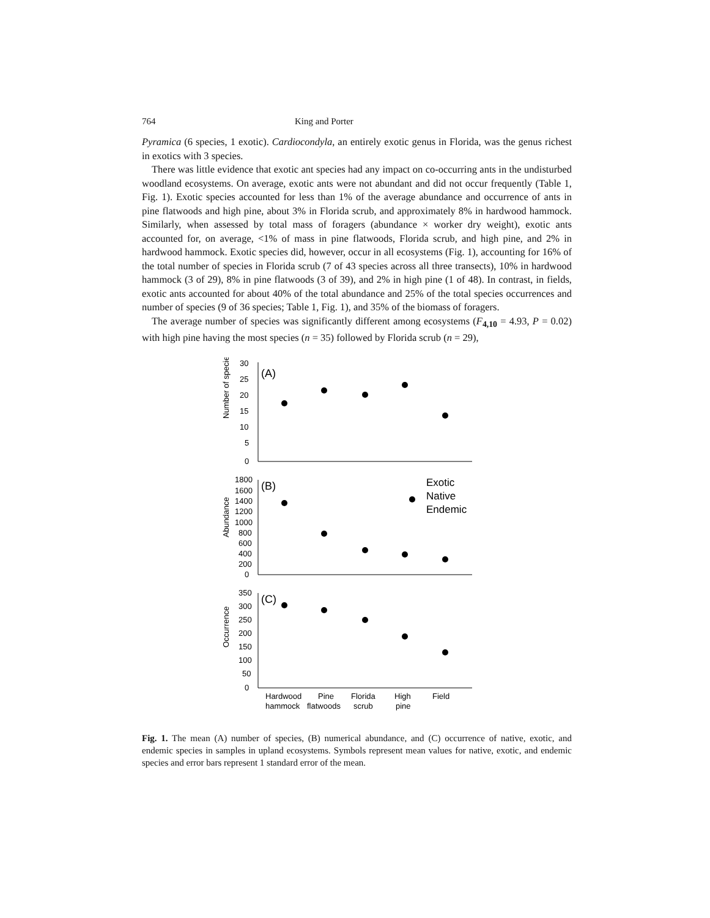764 King and Porter
Pyramica (6 species, 1 exotic). Cardiocondyla, an entirely exotic genus in Florida, was the genus richest in exotics with 3 species.
There was little evidence that exotic ant species had any impact on co-occurring ants in the undisturbed woodland ecosystems. On average, exotic ants were not abundant and did not occur frequently (Table 1, Fig. 1). Exotic species accounted for less than 1% of the average abundance and occurrence of ants in pine flatwoods and high pine, about 3% in Florida scrub, and approximately 8% in hardwood hammock. Similarly, when assessed by total mass of foragers (abundance × worker dry weight), exotic ants accounted for, on average, <1% of mass in pine flatwoods, Florida scrub, and high pine, and 2% in hardwood hammock. Exotic species did, however, occur in all ecosystems (Fig. 1), accounting for 16% of the total number of species in Florida scrub (7 of 43 species across all three transects), 10% in hardwood hammock (3 of 29), 8% in pine flatwoods (3 of 39), and 2% in high pine (1 of 48). In contrast, in fields, exotic ants accounted for about 40% of the total abundance and 25% of the total species occurrences and number of species (9 of 36 species; Table 1, Fig. 1), and 35% of the biomass of foragers.
The average number of species was significantly different among ecosystems (F<sub>4,10</sub> = 4.93, P = 0.02) with high pine having the most species (n = 35) followed by Florida scrub (n = 29),
Number of species
(A)
30
25
20
15
10
5
0
(B)
Abundance
1800
1600
1400
1200
1000
800
600
400
200
0
Exotic
Native
Endemic
(C)
Occurrence
350
300
250
200
150
100
50
0
Hardwood
hammock
Pine
flatwoods
Florida
scrub
High
pine
Field
Fig. 1. The mean (A) number of species, (B) numerical abundance, and (C) occurrence of native, exotic, and endemic species in samples in upland ecosystems. Symbols represent mean values for native, exotic, and endemic species and error bars represent 1 standard error of the mean.